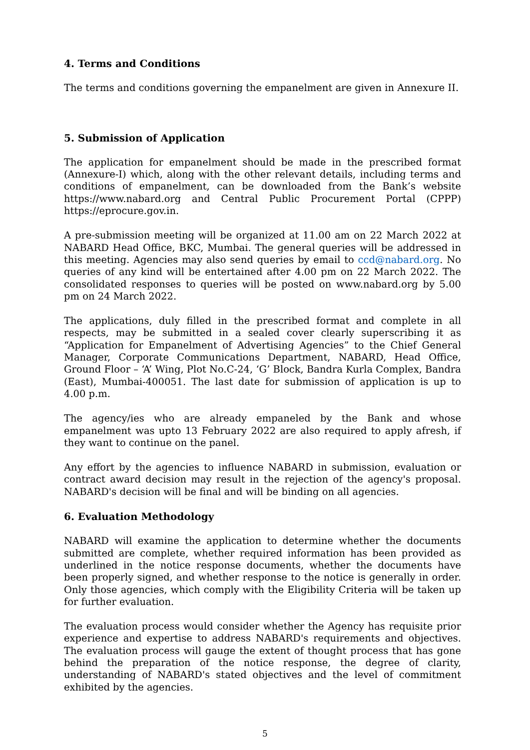4. Terms and Conditions
The terms and conditions governing the empanelment are given in Annexure II.
5. Submission of Application
The application for empanelment should be made in the prescribed format (Annexure-I) which, along with the other relevant details, including terms and conditions of empanelment, can be downloaded from the Bank’s website https://www.nabard.org and Central Public Procurement Portal (CPPP) https://eprocure.gov.in.
A pre-submission meeting will be organized at 11.00 am on 22 March 2022 at NABARD Head Office, BKC, Mumbai. The general queries will be addressed in this meeting. Agencies may also send queries by email to ccd@nabard.org. No queries of any kind will be entertained after 4.00 pm on 22 March 2022. The consolidated responses to queries will be posted on www.nabard.org by 5.00 pm on 24 March 2022.
The applications, duly filled in the prescribed format and complete in all respects, may be submitted in a sealed cover clearly superscribing it as “Application for Empanelment of Advertising Agencies” to the Chief General Manager, Corporate Communications Department, NABARD, Head Office, Ground Floor – ‘A’ Wing, Plot No.C-24, ‘G’ Block, Bandra Kurla Complex, Bandra (East), Mumbai-400051. The last date for submission of application is up to 4.00 p.m.
The agency/ies who are already empaneled by the Bank and whose empanelment was upto 13 February 2022 are also required to apply afresh, if they want to continue on the panel.
Any effort by the agencies to influence NABARD in submission, evaluation or contract award decision may result in the rejection of the agency's proposal. NABARD's decision will be final and will be binding on all agencies.
6. Evaluation Methodology
NABARD will examine the application to determine whether the documents submitted are complete, whether required information has been provided as underlined in the notice response documents, whether the documents have been properly signed, and whether response to the notice is generally in order. Only those agencies, which comply with the Eligibility Criteria will be taken up for further evaluation.
The evaluation process would consider whether the Agency has requisite prior experience and expertise to address NABARD's requirements and objectives. The evaluation process will gauge the extent of thought process that has gone behind the preparation of the notice response, the degree of clarity, understanding of NABARD's stated objectives and the level of commitment exhibited by the agencies.
5